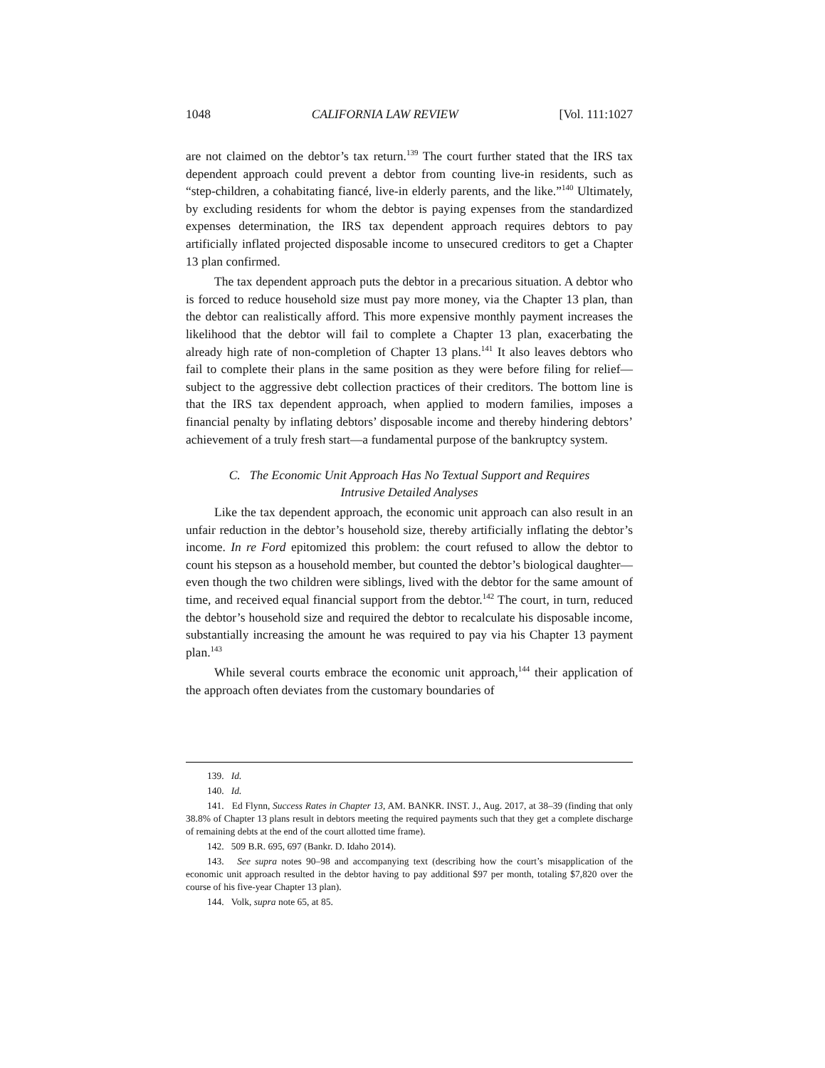1048 CALIFORNIA LAW REVIEW [Vol. 111:1027
are not claimed on the debtor’s tax return.<sup>139</sup> The court further stated that the IRS tax dependent approach could prevent a debtor from counting live-in residents, such as “step-children, a cohabitating fiancé, live-in elderly parents, and the like.”<sup>140</sup> Ultimately, by excluding residents for whom the debtor is paying expenses from the standardized expenses determination, the IRS tax dependent approach requires debtors to pay artificially inflated projected disposable income to unsecured creditors to get a Chapter 13 plan confirmed.
The tax dependent approach puts the debtor in a precarious situation. A debtor who is forced to reduce household size must pay more money, via the Chapter 13 plan, than the debtor can realistically afford. This more expensive monthly payment increases the likelihood that the debtor will fail to complete a Chapter 13 plan, exacerbating the already high rate of non-completion of Chapter 13 plans.<sup>141</sup> It also leaves debtors who fail to complete their plans in the same position as they were before filing for relief—subject to the aggressive debt collection practices of their creditors. The bottom line is that the IRS tax dependent approach, when applied to modern families, imposes a financial penalty by inflating debtors’ disposable income and thereby hindering debtors’ achievement of a truly fresh start—a fundamental purpose of the bankruptcy system.
C. The Economic Unit Approach Has No Textual Support and Requires
Intrusive Detailed Analyses
Like the tax dependent approach, the economic unit approach can also result in an unfair reduction in the debtor’s household size, thereby artificially inflating the debtor’s income. In re Ford epitomized this problem: the court refused to allow the debtor to count his stepson as a household member, but counted the debtor’s biological daughter—even though the two children were siblings, lived with the debtor for the same amount of time, and received equal financial support from the debtor.<sup>142</sup> The court, in turn, reduced the debtor’s household size and required the debtor to recalculate his disposable income, substantially increasing the amount he was required to pay via his Chapter 13 payment plan.<sup>143</sup>
While several courts embrace the economic unit approach,<sup>144</sup> their application of the approach often deviates from the customary boundaries of
139. Id.
140. Id.
141. Ed Flynn, Success Rates in Chapter 13, AM. BANKR. INST. J., Aug. 2017, at 38–39 (finding that only 38.8% of Chapter 13 plans result in debtors meeting the required payments such that they get a complete discharge of remaining debts at the end of the court allotted time frame).
142. 509 B.R. 695, 697 (Bankr. D. Idaho 2014).
143. See supra notes 90–98 and accompanying text (describing how the court’s misapplication of the economic unit approach resulted in the debtor having to pay additional $97 per month, totaling $7,820 over the course of his five-year Chapter 13 plan).
144. Volk, supra note 65, at 85.